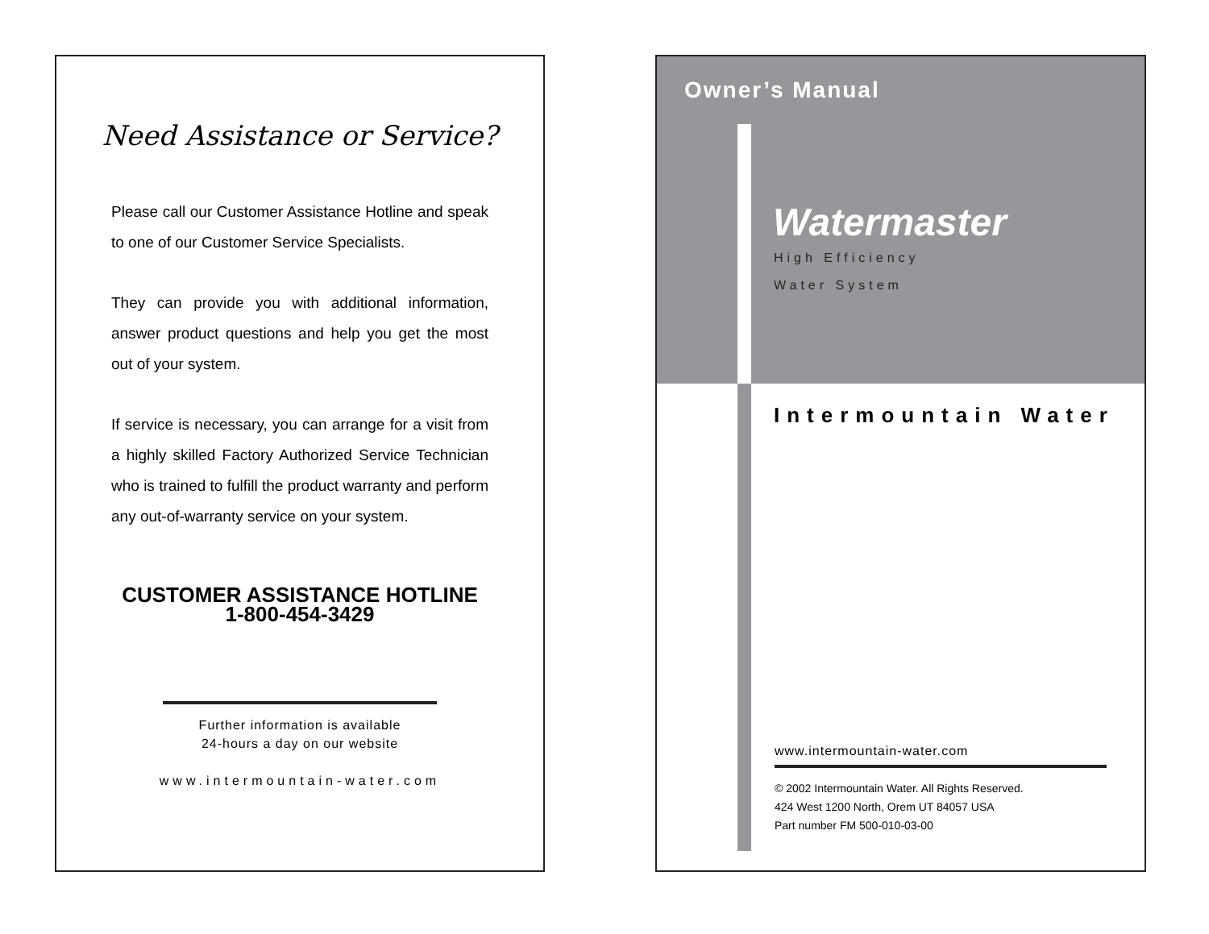Need Assistance or Service?
Please call our Customer Assistance Hotline and speak to one of our Customer Service Specialists.
They can provide you with additional information, answer product questions and help you get the most out of your system.
If service is necessary, you can arrange for a visit from a highly skilled Factory Authorized Service Technician who is trained to fulfill the product warranty and perform any out-of-warranty service on your system.
CUSTOMER ASSISTANCE HOTLINE
1-800-454-3429
Further information is available
24-hours a day on our website
www.intermountain-water.com
Owner’s Manual
Watermaster
High Efficiency
Water System
Intermountain Water
www.intermountain-water.com
© 2002 Intermountain Water. All Rights Reserved.
424 West 1200 North, Orem UT 84057 USA
Part number FM 500-010-03-00